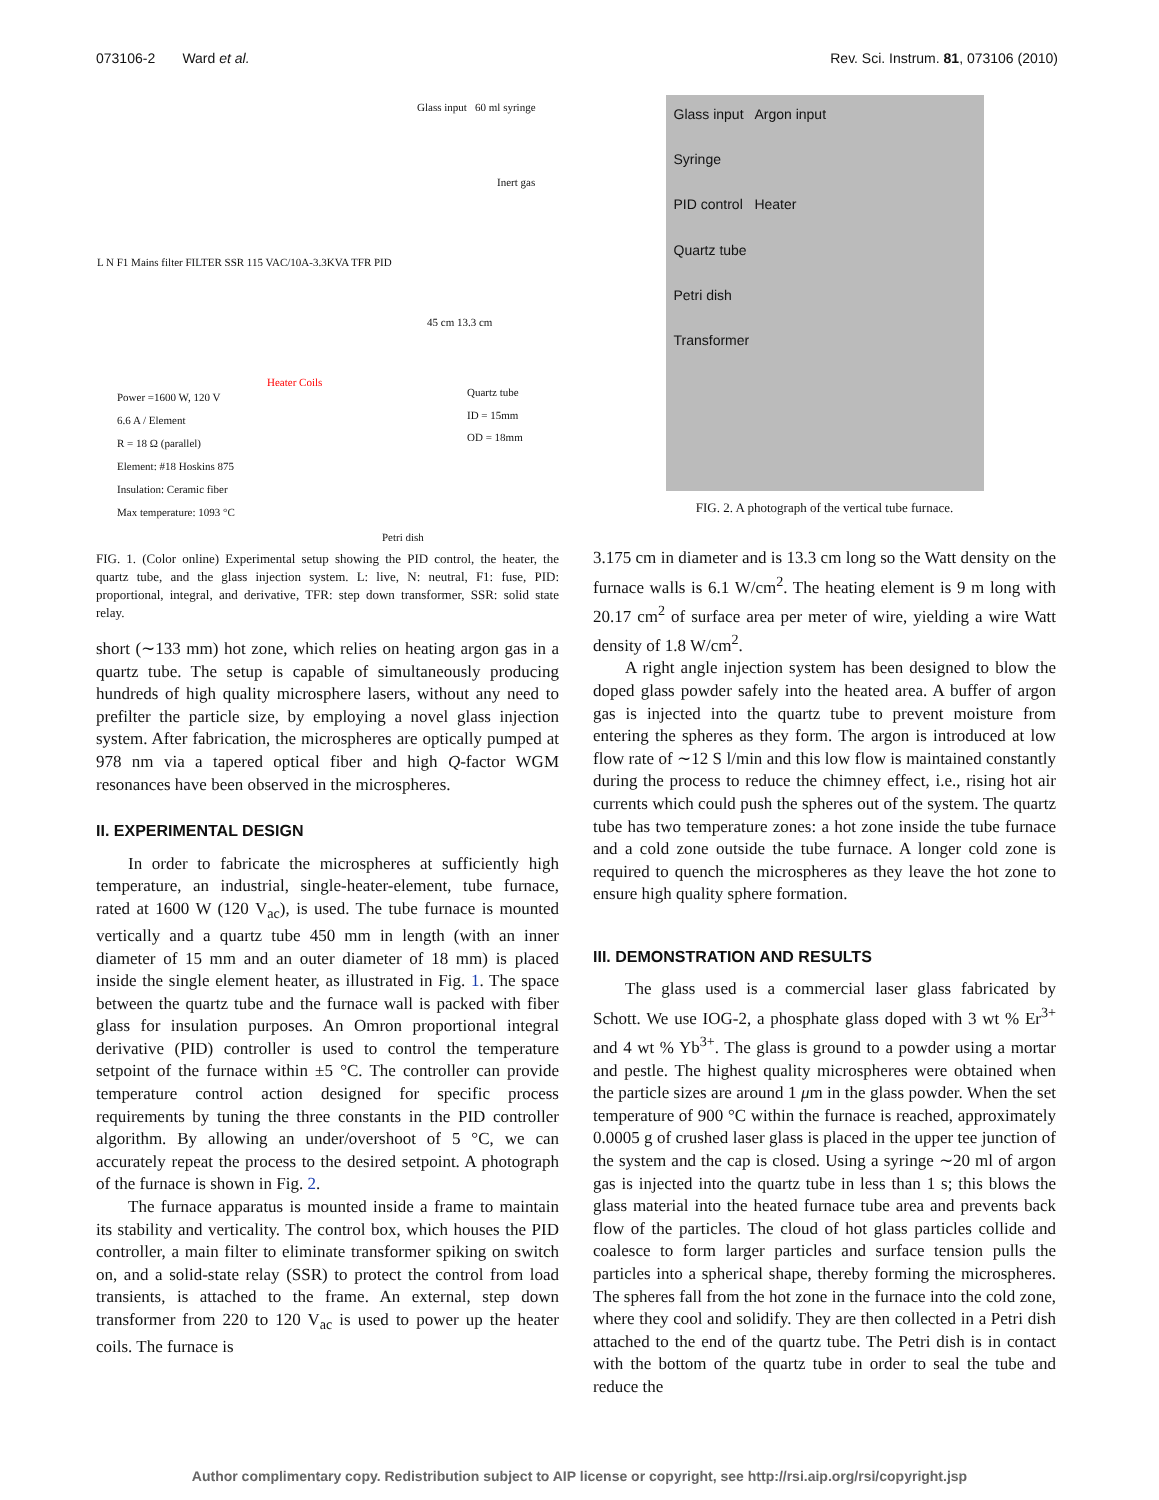073106-2 Ward et al. Rev. Sci. Instrum. 81, 073106 (2010)
Glass input 60 ml syringe
Inert gas
L N F1 Mains filter FILTER SSR 115 VAC/10A-3.3KVA TFR PID
Heater Coils
45 cm 13.3 cm
Quartz tube
ID = 15mm
OD = 18mm
Power =1600 W, 120 V
6.6 A / Element
R = 18 Ω (parallel)
Element: #18 Hoskins 875
Insulation: Ceramic fiber
Max temperature: 1093 °C
Petri dish
FIG. 1. (Color online) Experimental setup showing the PID control, the heater, the quartz tube, and the glass injection system. L: live, N: neutral, F1: fuse, PID: proportional, integral, and derivative, TFR: step down transformer, SSR: solid state relay.
short (∼133 mm) hot zone, which relies on heating argon gas in a quartz tube. The setup is capable of simultaneously producing hundreds of high quality microsphere lasers, without any need to prefilter the particle size, by employing a novel glass injection system. After fabrication, the microspheres are optically pumped at 978 nm via a tapered optical fiber and high Q-factor WGM resonances have been observed in the microspheres.
II. EXPERIMENTAL DESIGN
In order to fabricate the microspheres at sufficiently high temperature, an industrial, single-heater-element, tube furnace, rated at 1600 W (120 V<sub>ac</sub>), is used. The tube furnace is mounted vertically and a quartz tube 450 mm in length (with an inner diameter of 15 mm and an outer diameter of 18 mm) is placed inside the single element heater, as illustrated in Fig. 1. The space between the quartz tube and the furnace wall is packed with fiber glass for insulation purposes. An Omron proportional integral derivative (PID) controller is used to control the temperature setpoint of the furnace within ±5 °C. The controller can provide temperature control action designed for specific process requirements by tuning the three constants in the PID controller algorithm. By allowing an under/overshoot of 5 °C, we can accurately repeat the process to the desired setpoint. A photograph of the furnace is shown in Fig. 2.
The furnace apparatus is mounted inside a frame to maintain its stability and verticality. The control box, which houses the PID controller, a main filter to eliminate transformer spiking on switch on, and a solid-state relay (SSR) to protect the control from load transients, is attached to the frame. An external, step down transformer from 220 to 120 V<sub>ac</sub> is used to power up the heater coils. The furnace is
Glass input Argon input
Syringe
PID control Heater
Quartz tube
Petri dish
Transformer
FIG. 2. A photograph of the vertical tube furnace.
3.175 cm in diameter and is 13.3 cm long so the Watt density on the furnace walls is 6.1 W/cm<sup>2</sup>. The heating element is 9 m long with 20.17 cm<sup>2</sup> of surface area per meter of wire, yielding a wire Watt density of 1.8 W/cm<sup>2</sup>.
A right angle injection system has been designed to blow the doped glass powder safely into the heated area. A buffer of argon gas is injected into the quartz tube to prevent moisture from entering the spheres as they form. The argon is introduced at low flow rate of ∼12 S l/min and this low flow is maintained constantly during the process to reduce the chimney effect, i.e., rising hot air currents which could push the spheres out of the system. The quartz tube has two temperature zones: a hot zone inside the tube furnace and a cold zone outside the tube furnace. A longer cold zone is required to quench the microspheres as they leave the hot zone to ensure high quality sphere formation.
III. DEMONSTRATION AND RESULTS
The glass used is a commercial laser glass fabricated by Schott. We use IOG-2, a phosphate glass doped with 3 wt % Er<sup>3+</sup> and 4 wt % Yb<sup>3+</sup>. The glass is ground to a powder using a mortar and pestle. The highest quality microspheres were obtained when the particle sizes are around 1 μm in the glass powder. When the set temperature of 900 °C within the furnace is reached, approximately 0.0005 g of crushed laser glass is placed in the upper tee junction of the system and the cap is closed. Using a syringe ∼20 ml of argon gas is injected into the quartz tube in less than 1 s; this blows the glass material into the heated furnace tube area and prevents back flow of the particles. The cloud of hot glass particles collide and coalesce to form larger particles and surface tension pulls the particles into a spherical shape, thereby forming the microspheres. The spheres fall from the hot zone in the furnace into the cold zone, where they cool and solidify. They are then collected in a Petri dish attached to the end of the quartz tube. The Petri dish is in contact with the bottom of the quartz tube in order to seal the tube and reduce the
Author complimentary copy. Redistribution subject to AIP license or copyright, see http://rsi.aip.org/rsi/copyright.jsp